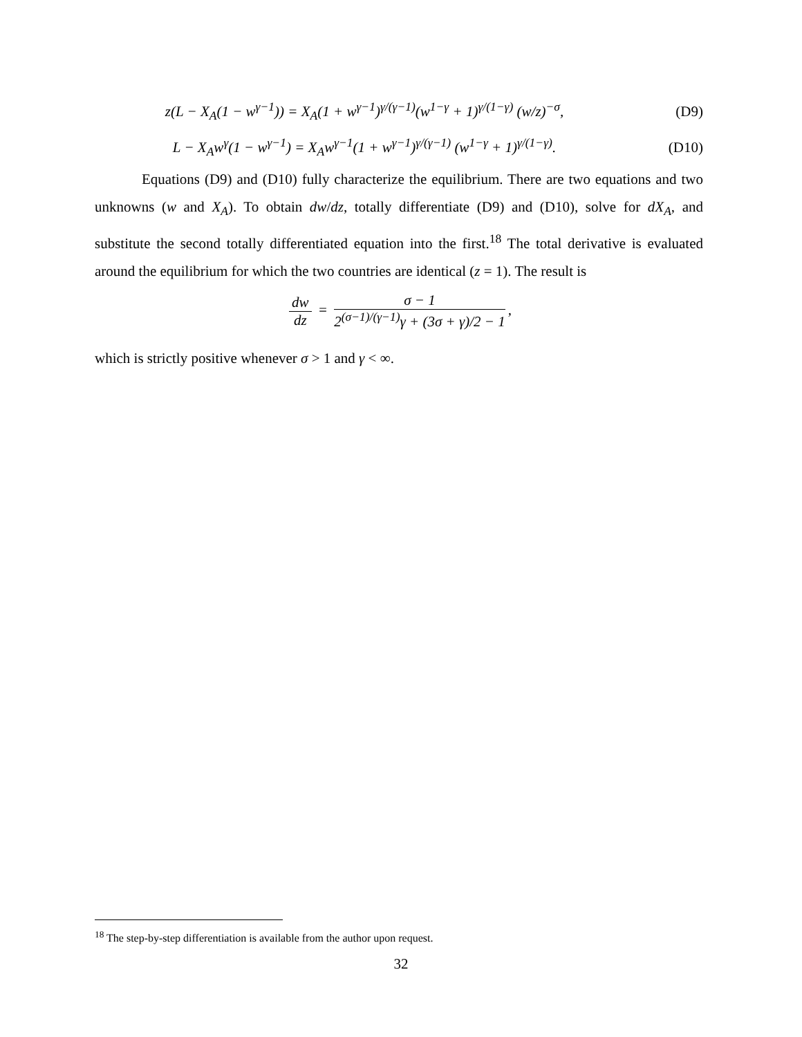z(L − X<sub>A</sub>(1 − w<sup>γ−1</sup>)) = X<sub>A</sub>(1 + w<sup>γ−1</sup>)<sup>γ/(γ−1)</sup>(w<sup>1−γ</sup> + 1)<sup>γ/(1−γ)</sup> (w/z)<sup>−σ</sup>,
(D9)
L − X<sub>A</sub>w<sup>γ</sup>(1 − w<sup>γ−1</sup>) = X<sub>A</sub>w<sup>γ−1</sup>(1 + w<sup>γ−1</sup>)<sup>γ/(γ−1)</sup> (w<sup>1−γ</sup> + 1)<sup>γ/(1−γ)</sup>.
(D10)
Equations (D9) and (D10) fully characterize the equilibrium. There are two equations and two unknowns (w and X<sub>A</sub>). To obtain dw/dz, totally differentiate (D9) and (D10), solve for dX<sub>A</sub>, and substitute the second totally differentiated equation into the first.<sup>18</sup> The total derivative is evaluated around the equilibrium for which the two countries are identical (z = 1). The result is
dw dz = σ − 1 2<sup>(σ−1)/(γ−1)</sup>γ + (3σ + γ)/2 − 1,
which is strictly positive whenever σ > 1 and γ < ∞.
<sup>18</sup> The step-by-step differentiation is available from the author upon request.
32